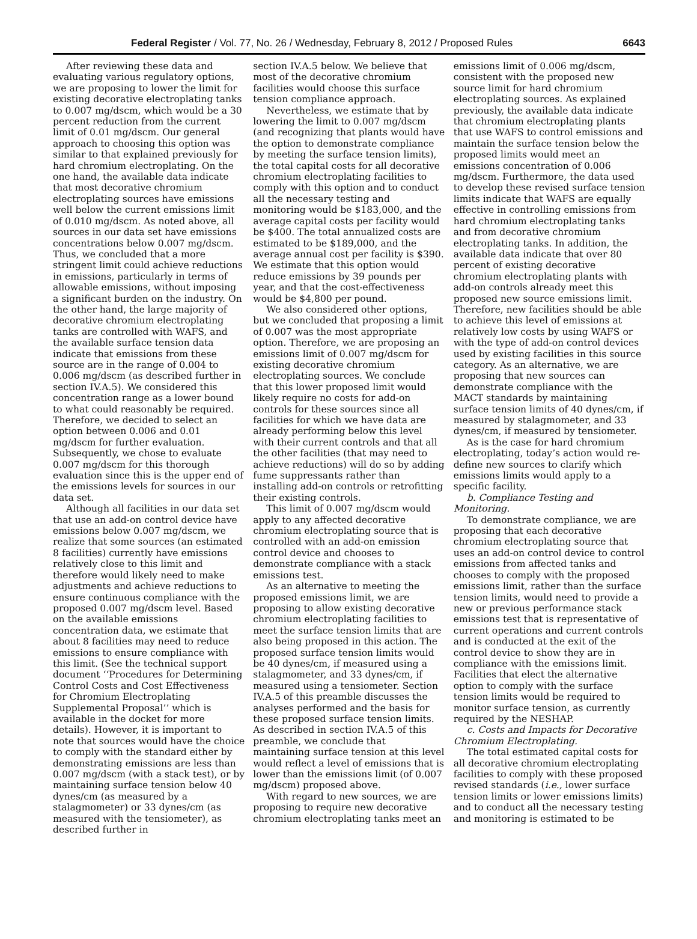Federal Register / Vol. 77, No. 26 / Wednesday, February 8, 2012 / Proposed Rules 6643
After reviewing these data and evaluating various regulatory options, we are proposing to lower the limit for existing decorative electroplating tanks to 0.007 mg/dscm, which would be a 30 percent reduction from the current limit of 0.01 mg/dscm. Our general approach to choosing this option was similar to that explained previously for hard chromium electroplating. On the one hand, the available data indicate that most decorative chromium electroplating sources have emissions well below the current emissions limit of 0.010 mg/dscm. As noted above, all sources in our data set have emissions concentrations below 0.007 mg/dscm. Thus, we concluded that a more stringent limit could achieve reductions in emissions, particularly in terms of allowable emissions, without imposing a significant burden on the industry. On the other hand, the large majority of decorative chromium electroplating tanks are controlled with WAFS, and the available surface tension data indicate that emissions from these source are in the range of 0.004 to 0.006 mg/dscm (as described further in section IV.A.5). We considered this concentration range as a lower bound to what could reasonably be required. Therefore, we decided to select an option between 0.006 and 0.01 mg/dscm for further evaluation. Subsequently, we chose to evaluate 0.007 mg/dscm for this thorough evaluation since this is the upper end of the emissions levels for sources in our data set.
Although all facilities in our data set that use an add-on control device have emissions below 0.007 mg/dscm, we realize that some sources (an estimated 8 facilities) currently have emissions relatively close to this limit and therefore would likely need to make adjustments and achieve reductions to ensure continuous compliance with the proposed 0.007 mg/dscm level. Based on the available emissions concentration data, we estimate that about 8 facilities may need to reduce emissions to ensure compliance with this limit. (See the technical support document ‘‘Procedures for Determining Control Costs and Cost Effectiveness for Chromium Electroplating Supplemental Proposal’’ which is available in the docket for more details). However, it is important to note that sources would have the choice to comply with the standard either by demonstrating emissions are less than 0.007 mg/dscm (with a stack test), or by maintaining surface tension below 40 dynes/cm (as measured by a stalagmometer) or 33 dynes/cm (as measured with the tensiometer), as described further in
section IV.A.5 below. We believe that most of the decorative chromium facilities would choose this surface tension compliance approach.
Nevertheless, we estimate that by lowering the limit to 0.007 mg/dscm (and recognizing that plants would have the option to demonstrate compliance by meeting the surface tension limits), the total capital costs for all decorative chromium electroplating facilities to comply with this option and to conduct all the necessary testing and monitoring would be $183,000, and the average capital costs per facility would be $400. The total annualized costs are estimated to be $189,000, and the average annual cost per facility is $390. We estimate that this option would reduce emissions by 39 pounds per year, and that the cost-effectiveness would be $4,800 per pound.
We also considered other options, but we concluded that proposing a limit of 0.007 was the most appropriate option. Therefore, we are proposing an emissions limit of 0.007 mg/dscm for existing decorative chromium electroplating sources. We conclude that this lower proposed limit would likely require no costs for add-on controls for these sources since all facilities for which we have data are already performing below this level with their current controls and that all the other facilities (that may need to achieve reductions) will do so by adding fume suppressants rather than installing add-on controls or retrofitting their existing controls.
This limit of 0.007 mg/dscm would apply to any affected decorative chromium electroplating source that is controlled with an add-on emission control device and chooses to demonstrate compliance with a stack emissions test.
As an alternative to meeting the proposed emissions limit, we are proposing to allow existing decorative chromium electroplating facilities to meet the surface tension limits that are also being proposed in this action. The proposed surface tension limits would be 40 dynes/cm, if measured using a stalagmometer, and 33 dynes/cm, if measured using a tensiometer. Section IV.A.5 of this preamble discusses the analyses performed and the basis for these proposed surface tension limits. As described in section IV.A.5 of this preamble, we conclude that maintaining surface tension at this level would reflect a level of emissions that is lower than the emissions limit (of 0.007 mg/dscm) proposed above.
With regard to new sources, we are proposing to require new decorative chromium electroplating tanks meet an
emissions limit of 0.006 mg/dscm, consistent with the proposed new source limit for hard chromium electroplating sources. As explained previously, the available data indicate that chromium electroplating plants that use WAFS to control emissions and maintain the surface tension below the proposed limits would meet an emissions concentration of 0.006 mg/dscm. Furthermore, the data used to develop these revised surface tension limits indicate that WAFS are equally effective in controlling emissions from hard chromium electroplating tanks and from decorative chromium electroplating tanks. In addition, the available data indicate that over 80 percent of existing decorative chromium electroplating plants with add-on controls already meet this proposed new source emissions limit. Therefore, new facilities should be able to achieve this level of emissions at relatively low costs by using WAFS or with the type of add-on control devices used by existing facilities in this source category. As an alternative, we are proposing that new sources can demonstrate compliance with the MACT standards by maintaining surface tension limits of 40 dynes/cm, if measured by stalagmometer, and 33 dynes/cm, if measured by tensiometer.
As is the case for hard chromium electroplating, today’s action would re-define new sources to clarify which emissions limits would apply to a specific facility.
b. Compliance Testing and Monitoring.
To demonstrate compliance, we are proposing that each decorative chromium electroplating source that uses an add-on control device to control emissions from affected tanks and chooses to comply with the proposed emissions limit, rather than the surface tension limits, would need to provide a new or previous performance stack emissions test that is representative of current operations and current controls and is conducted at the exit of the control device to show they are in compliance with the emissions limit. Facilities that elect the alternative option to comply with the surface tension limits would be required to monitor surface tension, as currently required by the NESHAP.
c. Costs and Impacts for Decorative Chromium Electroplating.
The total estimated capital costs for all decorative chromium electroplating facilities to comply with these proposed revised standards (i.e., lower surface tension limits or lower emissions limits) and to conduct all the necessary testing and monitoring is estimated to be